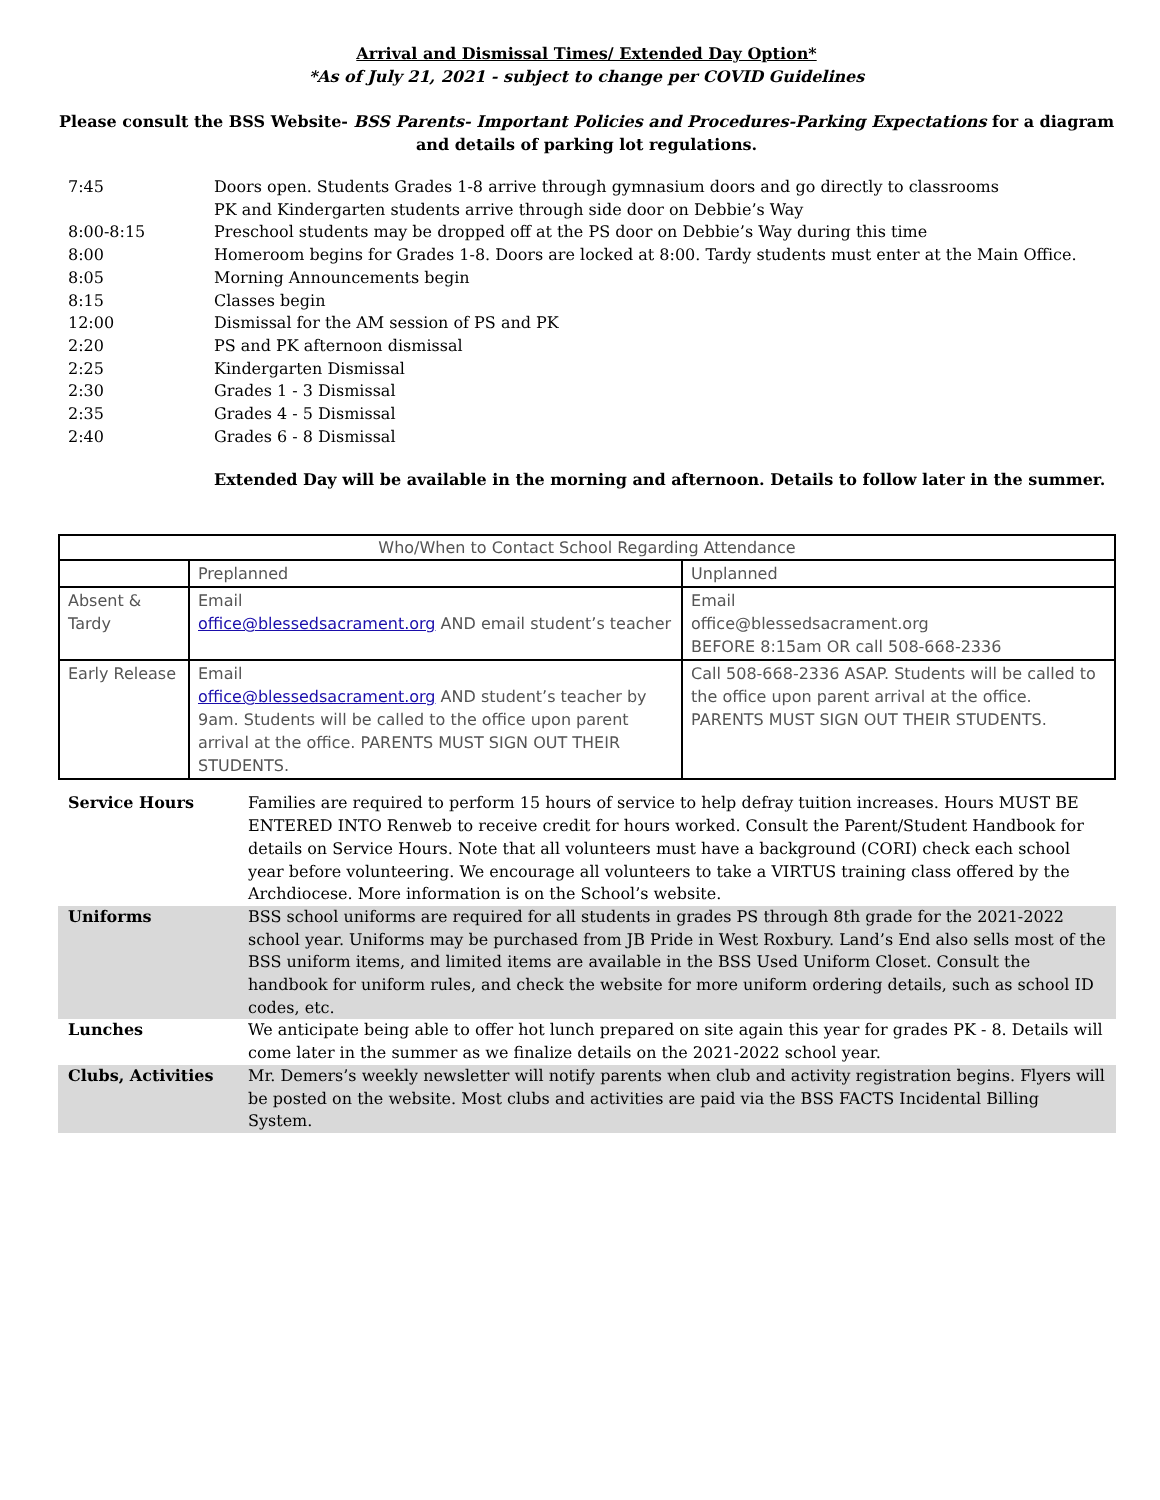Arrival and Dismissal Times/ Extended Day Option*
*As of July 21, 2021 - subject to change per COVID Guidelines
Please consult the BSS Website- BSS Parents- Important Policies and Procedures-Parking Expectations for a diagram and details of parking lot regulations.
| 7:45 | Doors open. Students Grades 1-8 arrive through gymnasium doors and go directly to classrooms PK and Kindergarten students arrive through side door on Debbie’s Way |
| 8:00-8:15 | Preschool students may be dropped off at the PS door on Debbie’s Way during this time |
| 8:00 | Homeroom begins for Grades 1-8. Doors are locked at 8:00. Tardy students must enter at the Main Office. |
| 8:05 | Morning Announcements begin |
| 8:15 | Classes begin |
| 12:00 | Dismissal for the AM session of PS and PK |
| 2:20 | PS and PK afternoon dismissal |
| 2:25 | Kindergarten Dismissal |
| 2:30 | Grades 1 - 3 Dismissal |
| 2:35 | Grades 4 - 5 Dismissal |
| 2:40 | Grades 6 - 8 Dismissal |
Extended Day will be available in the morning and afternoon. Details to follow later in the summer.
| Who/When to Contact School Regarding Attendance | | |
| | Preplanned | Unplanned |
| Absent & Tardy | Email office@blessedsacrament.org AND email student’s teacher | Email office@blessedsacrament.org BEFORE 8:15am OR call 508-668-2336 |
| Early Release | Email office@blessedsacrament.org AND student’s teacher by 9am. Students will be called to the office upon parent arrival at the office. PARENTS MUST SIGN OUT THEIR STUDENTS. | Call 508-668-2336 ASAP. Students will be called to the office upon parent arrival at the office. PARENTS MUST SIGN OUT THEIR STUDENTS. |
| Service Hours | Families are required to perform 15 hours of service to help defray tuition increases. Hours MUST BE ENTERED INTO Renweb to receive credit for hours worked. Consult the Parent/Student Handbook for details on Service Hours. Note that all volunteers must have a background (CORI) check each school year before volunteering. We encourage all volunteers to take a VIRTUS training class offered by the Archdiocese. More information is on the School’s website. |
| Uniforms | BSS school uniforms are required for all students in grades PS through 8th grade for the 2021-2022 school year. Uniforms may be purchased from JB Pride in West Roxbury. Land’s End also sells most of the BSS uniform items, and limited items are available in the BSS Used Uniform Closet. Consult the handbook for uniform rules, and check the website for more uniform ordering details, such as school ID codes, etc. |
| Lunches | We anticipate being able to offer hot lunch prepared on site again this year for grades PK - 8. Details will come later in the summer as we finalize details on the 2021-2022 school year. |
| Clubs, Activities | Mr. Demers’s weekly newsletter will notify parents when club and activity registration begins. Flyers will be posted on the website. Most clubs and activities are paid via the BSS FACTS Incidental Billing System. |